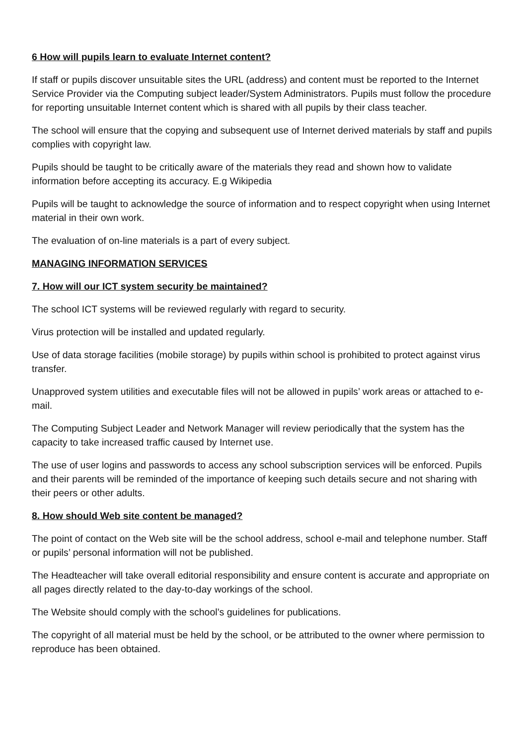6 How will pupils learn to evaluate Internet content?
If staff or pupils discover unsuitable sites the URL (address) and content must be reported to the Internet Service Provider via the Computing subject leader/System Administrators. Pupils must follow the procedure for reporting unsuitable Internet content which is shared with all pupils by their class teacher.
The school will ensure that the copying and subsequent use of Internet derived materials by staff and pupils complies with copyright law.
Pupils should be taught to be critically aware of the materials they read and shown how to validate information before accepting its accuracy. E.g Wikipedia
Pupils will be taught to acknowledge the source of information and to respect copyright when using Internet material in their own work.
The evaluation of on-line materials is a part of every subject.
MANAGING INFORMATION SERVICES
7. How will our ICT system security be maintained?
The school ICT systems will be reviewed regularly with regard to security.
Virus protection will be installed and updated regularly.
Use of data storage facilities (mobile storage) by pupils within school is prohibited to protect against virus transfer.
Unapproved system utilities and executable files will not be allowed in pupils’ work areas or attached to e-mail.
The Computing Subject Leader and Network Manager will review periodically that the system has the capacity to take increased traffic caused by Internet use.
The use of user logins and passwords to access any school subscription services will be enforced. Pupils and their parents will be reminded of the importance of keeping such details secure and not sharing with their peers or other adults.
8. How should Web site content be managed?
The point of contact on the Web site will be the school address, school e-mail and telephone number. Staff or pupils’ personal information will not be published.
The Headteacher will take overall editorial responsibility and ensure content is accurate and appropriate on all pages directly related to the day-to-day workings of the school.
The Website should comply with the school’s guidelines for publications.
The copyright of all material must be held by the school, or be attributed to the owner where permission to reproduce has been obtained.